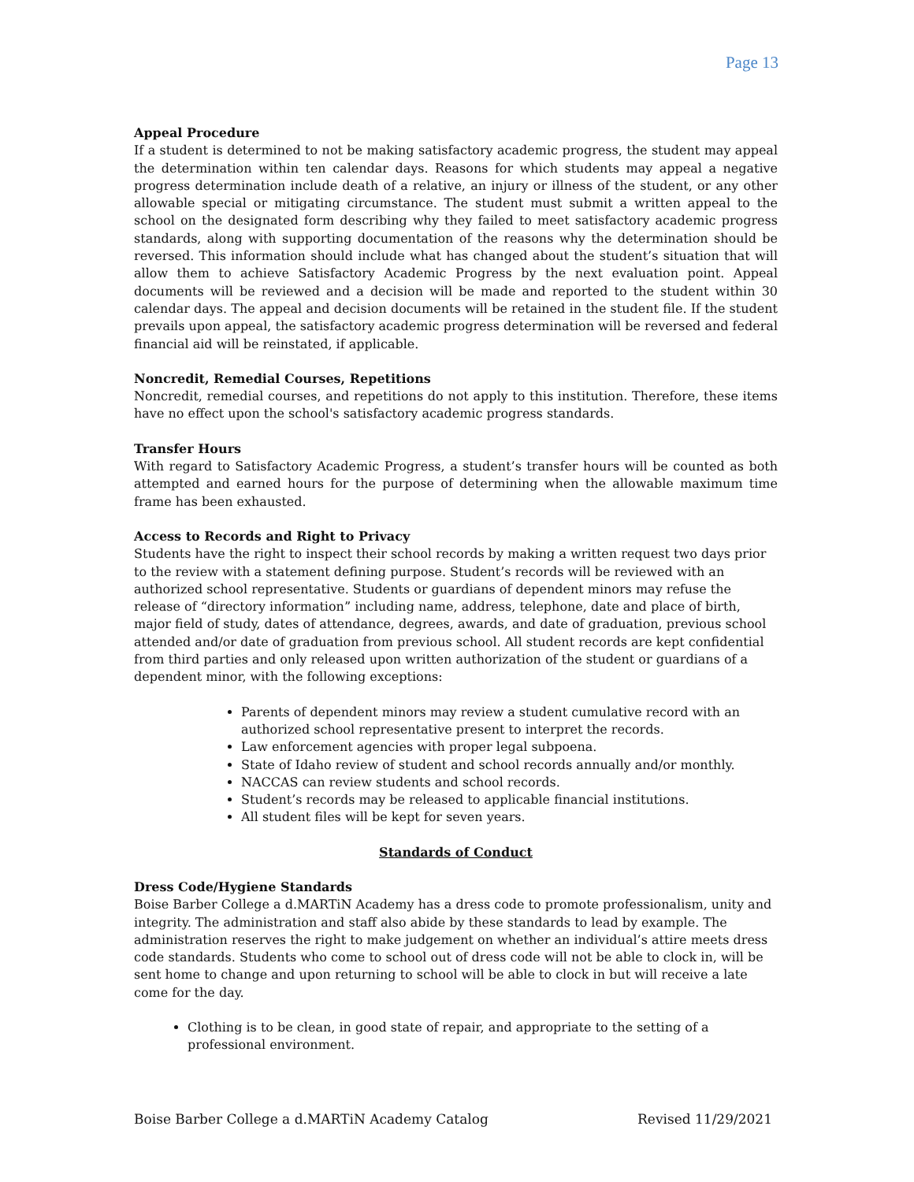Page 13
Appeal Procedure
If a student is determined to not be making satisfactory academic progress, the student may appeal the determination within ten calendar days. Reasons for which students may appeal a negative progress determination include death of a relative, an injury or illness of the student, or any other allowable special or mitigating circumstance. The student must submit a written appeal to the school on the designated form describing why they failed to meet satisfactory academic progress standards, along with supporting documentation of the reasons why the determination should be reversed. This information should include what has changed about the student’s situation that will allow them to achieve Satisfactory Academic Progress by the next evaluation point. Appeal documents will be reviewed and a decision will be made and reported to the student within 30 calendar days. The appeal and decision documents will be retained in the student file. If the student prevails upon appeal, the satisfactory academic progress determination will be reversed and federal financial aid will be reinstated, if applicable.
Noncredit, Remedial Courses, Repetitions
Noncredit, remedial courses, and repetitions do not apply to this institution. Therefore, these items have no effect upon the school's satisfactory academic progress standards.
Transfer Hours
With regard to Satisfactory Academic Progress, a student’s transfer hours will be counted as both attempted and earned hours for the purpose of determining when the allowable maximum time frame has been exhausted.
Access to Records and Right to Privacy
Students have the right to inspect their school records by making a written request two days prior to the review with a statement defining purpose. Student’s records will be reviewed with an authorized school representative. Students or guardians of dependent minors may refuse the release of “directory information” including name, address, telephone, date and place of birth, major field of study, dates of attendance, degrees, awards, and date of graduation, previous school attended and/or date of graduation from previous school. All student records are kept confidential from third parties and only released upon written authorization of the student or guardians of a dependent minor, with the following exceptions:
Parents of dependent minors may review a student cumulative record with an authorized school representative present to interpret the records.
Law enforcement agencies with proper legal subpoena.
State of Idaho review of student and school records annually and/or monthly.
NACCAS can review students and school records.
Student’s records may be released to applicable financial institutions.
All student files will be kept for seven years.
Standards of Conduct
Dress Code/Hygiene Standards
Boise Barber College a d.MARTiN Academy has a dress code to promote professionalism, unity and integrity. The administration and staff also abide by these standards to lead by example. The administration reserves the right to make judgement on whether an individual’s attire meets dress code standards. Students who come to school out of dress code will not be able to clock in, will be sent home to change and upon returning to school will be able to clock in but will receive a late come for the day.
Clothing is to be clean, in good state of repair, and appropriate to the setting of a professional environment.
Boise Barber College a d.MARTiN Academy Catalog Revised 11/29/2021